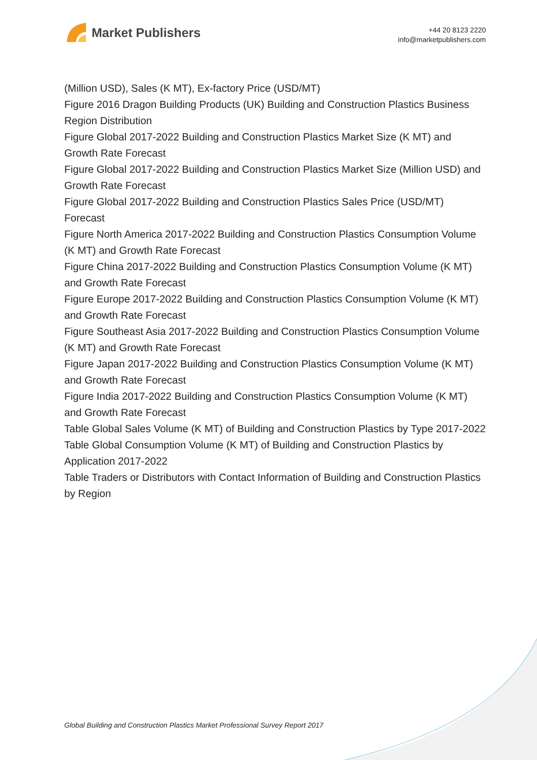Market Publishers
+44 20 8123 2220
info@marketpublishers.com
(Million USD), Sales (K MT), Ex-factory Price (USD/MT)
Figure 2016 Dragon Building Products (UK) Building and Construction Plastics Business Region Distribution
Figure Global 2017-2022 Building and Construction Plastics Market Size (K MT) and Growth Rate Forecast
Figure Global 2017-2022 Building and Construction Plastics Market Size (Million USD) and Growth Rate Forecast
Figure Global 2017-2022 Building and Construction Plastics Sales Price (USD/MT) Forecast
Figure North America 2017-2022 Building and Construction Plastics Consumption Volume (K MT) and Growth Rate Forecast
Figure China 2017-2022 Building and Construction Plastics Consumption Volume (K MT) and Growth Rate Forecast
Figure Europe 2017-2022 Building and Construction Plastics Consumption Volume (K MT) and Growth Rate Forecast
Figure Southeast Asia 2017-2022 Building and Construction Plastics Consumption Volume (K MT) and Growth Rate Forecast
Figure Japan 2017-2022 Building and Construction Plastics Consumption Volume (K MT) and Growth Rate Forecast
Figure India 2017-2022 Building and Construction Plastics Consumption Volume (K MT) and Growth Rate Forecast
Table Global Sales Volume (K MT) of Building and Construction Plastics by Type 2017-2022
Table Global Consumption Volume (K MT) of Building and Construction Plastics by Application 2017-2022
Table Traders or Distributors with Contact Information of Building and Construction Plastics by Region
Global Building and Construction Plastics Market Professional Survey Report 2017